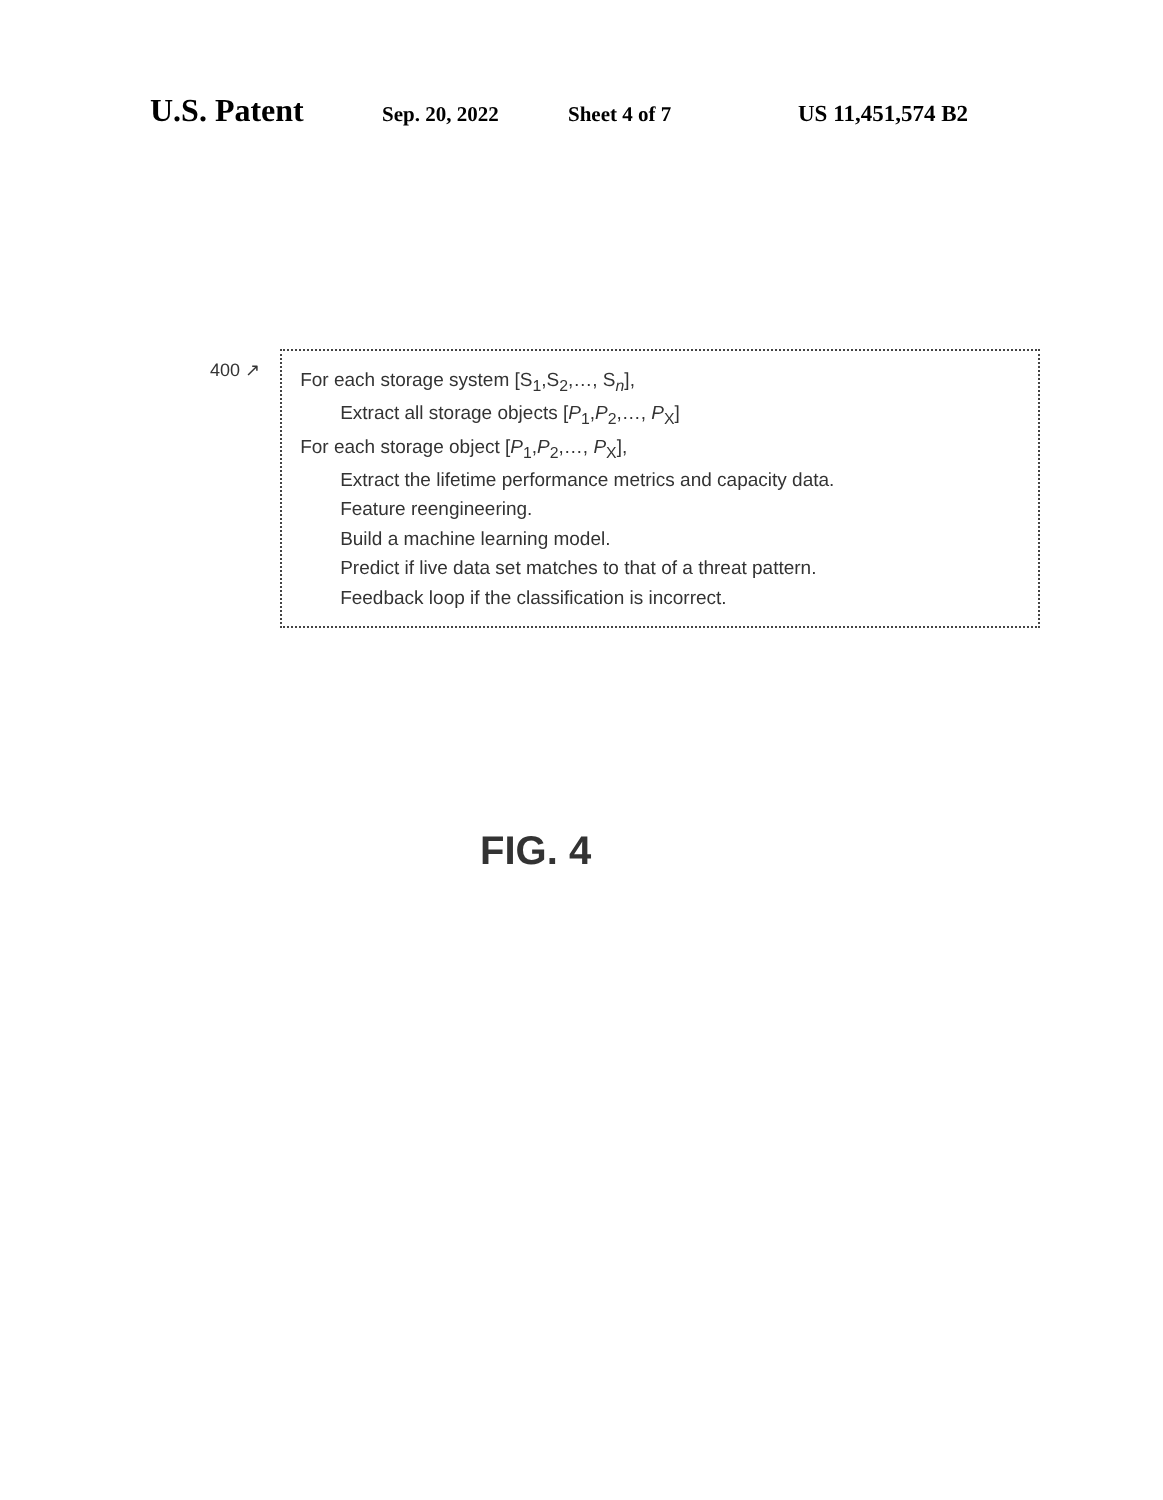U.S. Patent Sep. 20, 2022 Sheet 4 of 7 US 11,451,574 B2
400 ↗
For each storage system [S<sub>1</sub>,S<sub>2</sub>,…, S<sub>n</sub>],
Extract all storage objects [P<sub>1</sub>,P<sub>2</sub>,…, P<sub>X</sub>]
For each storage object [P<sub>1</sub>,P<sub>2</sub>,…, P<sub>X</sub>],
Extract the lifetime performance metrics and capacity data.
Feature reengineering.
Build a machine learning model.
Predict if live data set matches to that of a threat pattern.
Feedback loop if the classification is incorrect.
FIG. 4